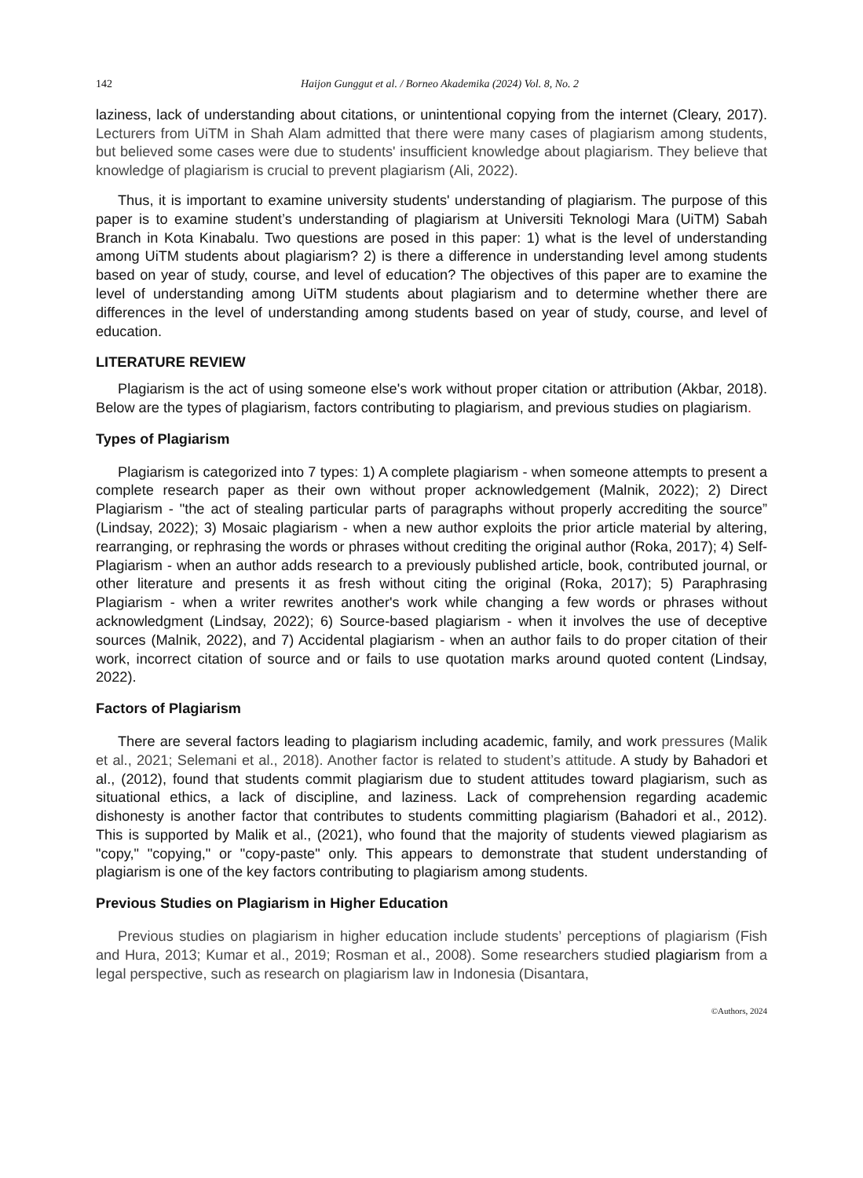142 Haijon Gunggut et al. / Borneo Akademika (2024) Vol. 8, No. 2
laziness, lack of understanding about citations, or unintentional copying from the internet (Cleary, 2017). Lecturers from UiTM in Shah Alam admitted that there were many cases of plagiarism among students, but believed some cases were due to students' insufficient knowledge about plagiarism. They believe that knowledge of plagiarism is crucial to prevent plagiarism (Ali, 2022).
Thus, it is important to examine university students' understanding of plagiarism. The purpose of this paper is to examine student’s understanding of plagiarism at Universiti Teknologi Mara (UiTM) Sabah Branch in Kota Kinabalu. Two questions are posed in this paper: 1) what is the level of understanding among UiTM students about plagiarism? 2) is there a difference in understanding level among students based on year of study, course, and level of education? The objectives of this paper are to examine the level of understanding among UiTM students about plagiarism and to determine whether there are differences in the level of understanding among students based on year of study, course, and level of education.
LITERATURE REVIEW
Plagiarism is the act of using someone else's work without proper citation or attribution (Akbar, 2018). Below are the types of plagiarism, factors contributing to plagiarism, and previous studies on plagiarism.
Types of Plagiarism
Plagiarism is categorized into 7 types: 1) A complete plagiarism - when someone attempts to present a complete research paper as their own without proper acknowledgement (Malnik, 2022); 2) Direct Plagiarism - "the act of stealing particular parts of paragraphs without properly accrediting the source” (Lindsay, 2022); 3) Mosaic plagiarism - when a new author exploits the prior article material by altering, rearranging, or rephrasing the words or phrases without crediting the original author (Roka, 2017); 4) Self-Plagiarism - when an author adds research to a previously published article, book, contributed journal, or other literature and presents it as fresh without citing the original (Roka, 2017); 5) Paraphrasing Plagiarism - when a writer rewrites another's work while changing a few words or phrases without acknowledgment (Lindsay, 2022); 6) Source-based plagiarism - when it involves the use of deceptive sources (Malnik, 2022), and 7) Accidental plagiarism - when an author fails to do proper citation of their work, incorrect citation of source and or fails to use quotation marks around quoted content (Lindsay, 2022).
Factors of Plagiarism
There are several factors leading to plagiarism including academic, family, and work pressures (Malik et al., 2021; Selemani et al., 2018). Another factor is related to student’s attitude. A study by Bahadori et al., (2012), found that students commit plagiarism due to student attitudes toward plagiarism, such as situational ethics, a lack of discipline, and laziness. Lack of comprehension regarding academic dishonesty is another factor that contributes to students committing plagiarism (Bahadori et al., 2012). This is supported by Malik et al., (2021), who found that the majority of students viewed plagiarism as "copy," "copying," or "copy-paste" only. This appears to demonstrate that student understanding of plagiarism is one of the key factors contributing to plagiarism among students.
Previous Studies on Plagiarism in Higher Education
Previous studies on plagiarism in higher education include students’ perceptions of plagiarism (Fish and Hura, 2013; Kumar et al., 2019; Rosman et al., 2008). Some researchers studied plagiarism from a legal perspective, such as research on plagiarism law in Indonesia (Disantara,
©Authors, 2024